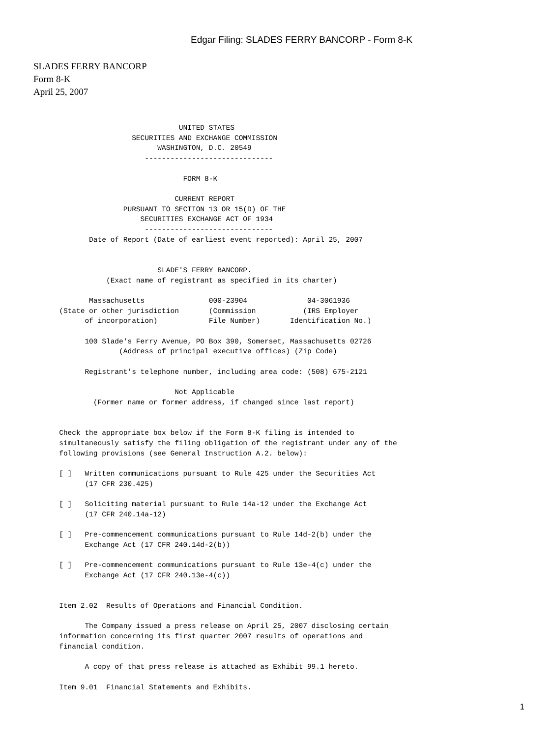Edgar Filing: SLADES FERRY BANCORP - Form 8-K
SLADES FERRY BANCORP
Form 8-K
April 25, 2007
                                  UNITED STATES
                       SECURITIES AND EXCHANGE COMMISSION
                             WASHINGTON, D.C. 20549
                          ------------------------------

                                   FORM 8-K

                                 CURRENT REPORT
                     PURSUANT TO SECTION 13 OR 15(D) OF THE
                         SECURITIES EXCHANGE ACT OF 1934
                          ------------------------------
             Date of Report (Date of earliest event reported): April 25, 2007


                             SLADE'S FERRY BANCORP.
                 (Exact name of registrant as specified in its charter)

             Massachusetts               000-23904              04-3061936
      (State or other jurisdiction       (Commission           (IRS Employer
            of incorporation)            File Number)       Identification No.)

            100 Slade's Ferry Avenue, PO Box 390, Somerset, Massachusetts 02726
                    (Address of principal executive offices) (Zip Code)

            Registrant's telephone number, including area code: (508) 675-2121

                                 Not Applicable
              (Former name or former address, if changed since last report)


      Check the appropriate box below if the Form 8-K filing is intended to
      simultaneously satisfy the filing obligation of the registrant under any of the
      following provisions (see General Instruction A.2. below):

      [ ]   Written communications pursuant to Rule 425 under the Securities Act
            (17 CFR 230.425)

      [ ]   Soliciting material pursuant to Rule 14a-12 under the Exchange Act
            (17 CFR 240.14a-12)

      [ ]   Pre-commencement communications pursuant to Rule 14d-2(b) under the
            Exchange Act (17 CFR 240.14d-2(b))

      [ ]   Pre-commencement communications pursuant to Rule 13e-4(c) under the
            Exchange Act (17 CFR 240.13e-4(c))


      Item 2.02  Results of Operations and Financial Condition.

            The Company issued a press release on April 25, 2007 disclosing certain
      information concerning its first quarter 2007 results of operations and
      financial condition.

            A copy of that press release is attached as Exhibit 99.1 hereto.

      Item 9.01  Financial Statements and Exhibits.
1